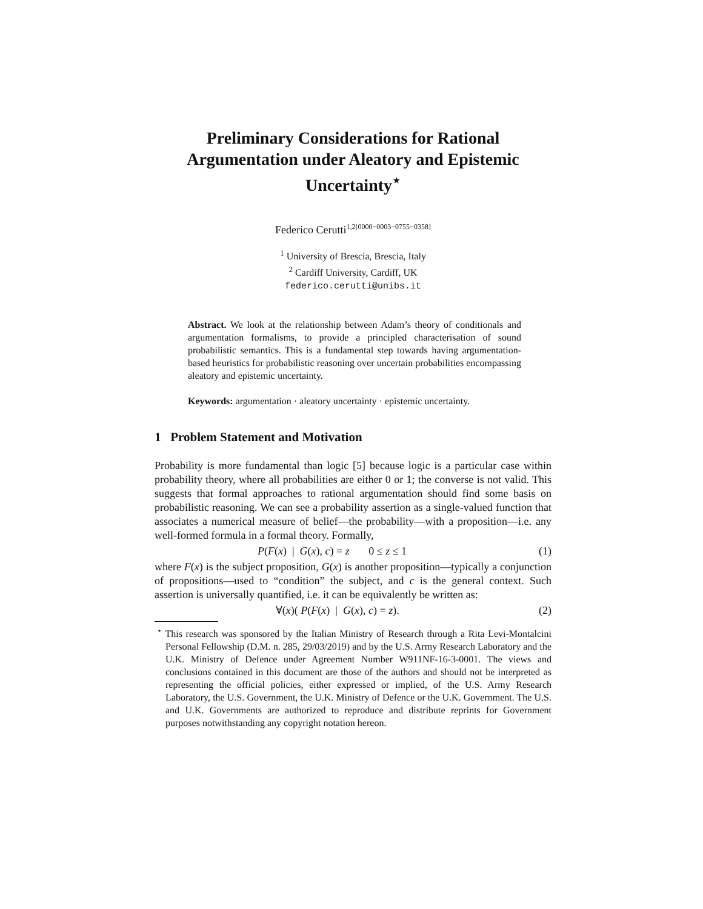Preliminary Considerations for Rational Argumentation under Aleatory and Epistemic Uncertainty<sup>⋆</sup>
Federico Cerutti<sup>1,2[0000−0003−0755−0358]</sup>
<sup>1</sup> University of Brescia, Brescia, Italy
<sup>2</sup> Cardiff University, Cardiff, UK
federico.cerutti@unibs.it
Abstract. We look at the relationship between Adam’s theory of conditionals and argumentation formalisms, to provide a principled characterisation of sound probabilistic semantics. This is a fundamental step towards having argumentation-based heuristics for probabilistic reasoning over uncertain probabilities encompassing aleatory and epistemic uncertainty.
Keywords: argumentation · aleatory uncertainty · epistemic uncertainty.
1 Problem Statement and Motivation
Probability is more fundamental than logic [5] because logic is a particular case within probability theory, where all probabilities are either 0 or 1; the converse is not valid. This suggests that formal approaches to rational argumentation should find some basis on probabilistic reasoning. We can see a probability assertion as a single-valued function that associates a numerical measure of belief—the probability—with a proposition—i.e. any well-formed formula in a formal theory. Formally,
P(F(x) | G(x), c) = z 0 ≤ z ≤ 1 (1)
where F(x) is the subject proposition, G(x) is another proposition—typically a conjunction of propositions—used to “condition” the subject, and c is the general context. Such assertion is universally quantified, i.e. it can be equivalently be written as:
∀(x)( P(F(x) | G(x), c) = z). (2)
<sup>⋆</sup> This research was sponsored by the Italian Ministry of Research through a Rita Levi-Montalcini Personal Fellowship (D.M. n. 285, 29/03/2019) and by the U.S. Army Research Laboratory and the U.K. Ministry of Defence under Agreement Number W911NF-16-3-0001. The views and conclusions contained in this document are those of the authors and should not be interpreted as representing the official policies, either expressed or implied, of the U.S. Army Research Laboratory, the U.S. Government, the U.K. Ministry of Defence or the U.K. Government. The U.S. and U.K. Governments are authorized to reproduce and distribute reprints for Government purposes notwithstanding any copyright notation hereon.